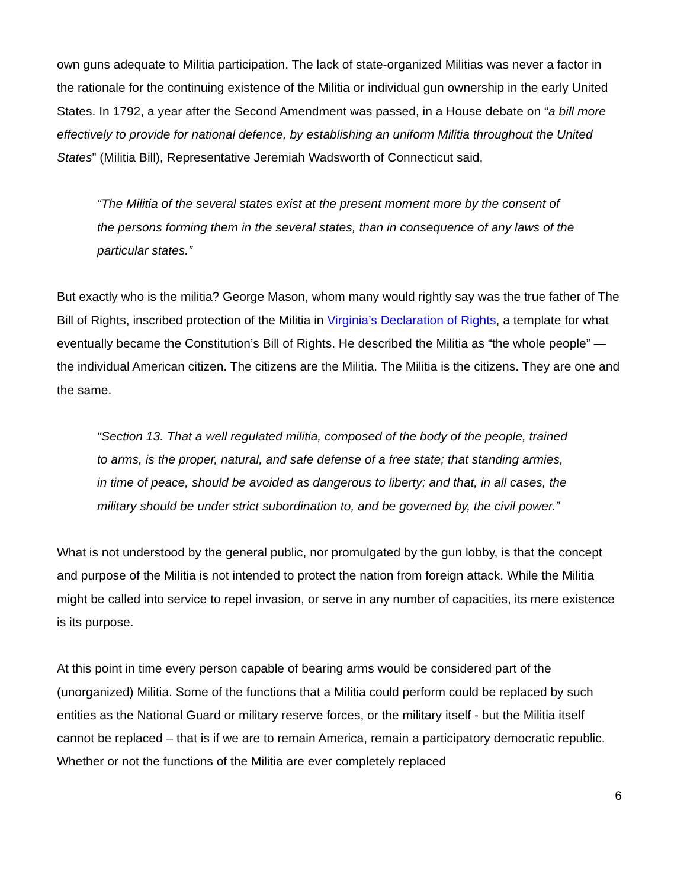own guns adequate to Militia participation. The lack of state-organized Militias was never a factor in the rationale for the continuing existence of the Militia or individual gun ownership in the early United States. In 1792, a year after the Second Amendment was passed, in a House debate on “a bill more effectively to provide for national defence, by establishing an uniform Militia throughout the United States” (Militia Bill), Representative Jeremiah Wadsworth of Connecticut said,
“The Militia of the several states exist at the present moment more by the consent of the persons forming them in the several states, than in consequence of any laws of the particular states.”
But exactly who is the militia? George Mason, whom many would rightly say was the true father of The Bill of Rights, inscribed protection of the Militia in Virginia’s Declaration of Rights, a template for what eventually became the Constitution’s Bill of Rights. He described the Militia as “the whole people” — the individual American citizen. The citizens are the Militia. The Militia is the citizens. They are one and the same.
“Section 13. That a well regulated militia, composed of the body of the people, trained to arms, is the proper, natural, and safe defense of a free state; that standing armies, in time of peace, should be avoided as dangerous to liberty; and that, in all cases, the military should be under strict subordination to, and be governed by, the civil power.”
What is not understood by the general public, nor promulgated by the gun lobby, is that the concept and purpose of the Militia is not intended to protect the nation from foreign attack. While the Militia might be called into service to repel invasion, or serve in any number of capacities, its mere existence is its purpose.
At this point in time every person capable of bearing arms would be considered part of the (unorganized) Militia. Some of the functions that a Militia could perform could be replaced by such entities as the National Guard or military reserve forces, or the military itself - but the Militia itself cannot be replaced – that is if we are to remain America, remain a participatory democratic republic. Whether or not the functions of the Militia are ever completely replaced
6